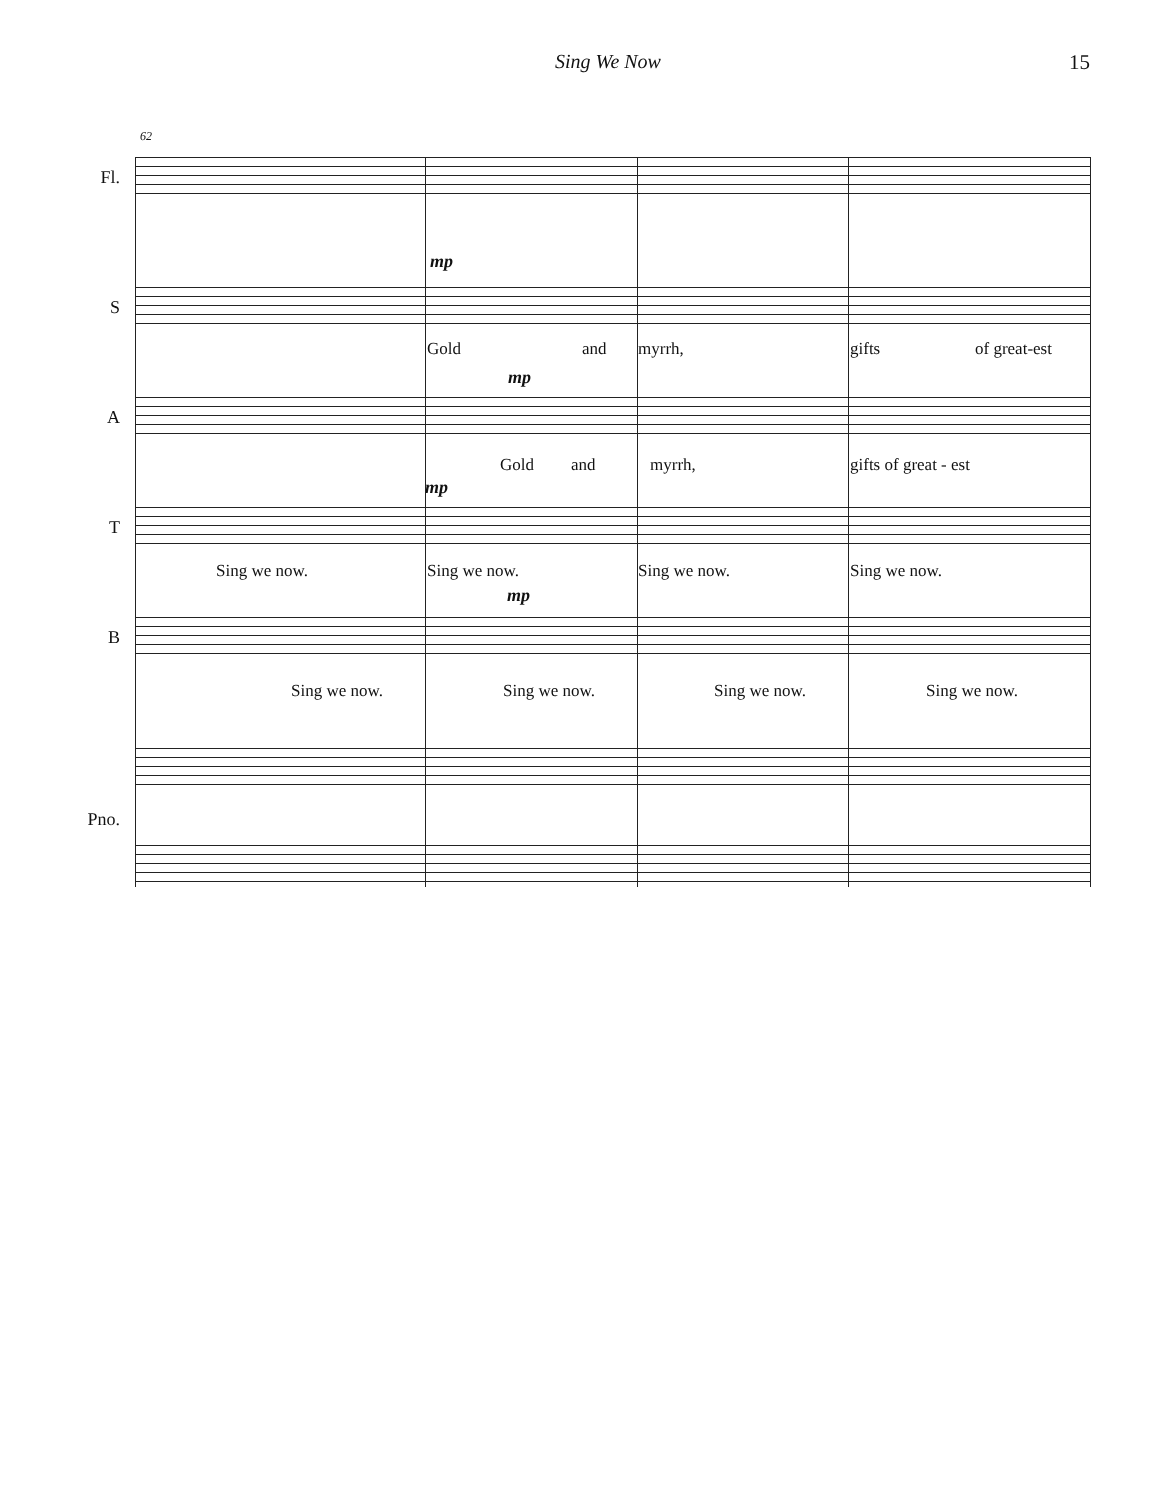Sing We Now 15
62
Fl.
mp
S
Gold and myrrh, gifts of great-est
mp
A
Gold and myrrh, gifts of great - est
mp
T
Sing we now. Sing we now. Sing we now. Sing we now.
mp
B
Sing we now. Sing we now. Sing we now. Sing we now.
Pno.